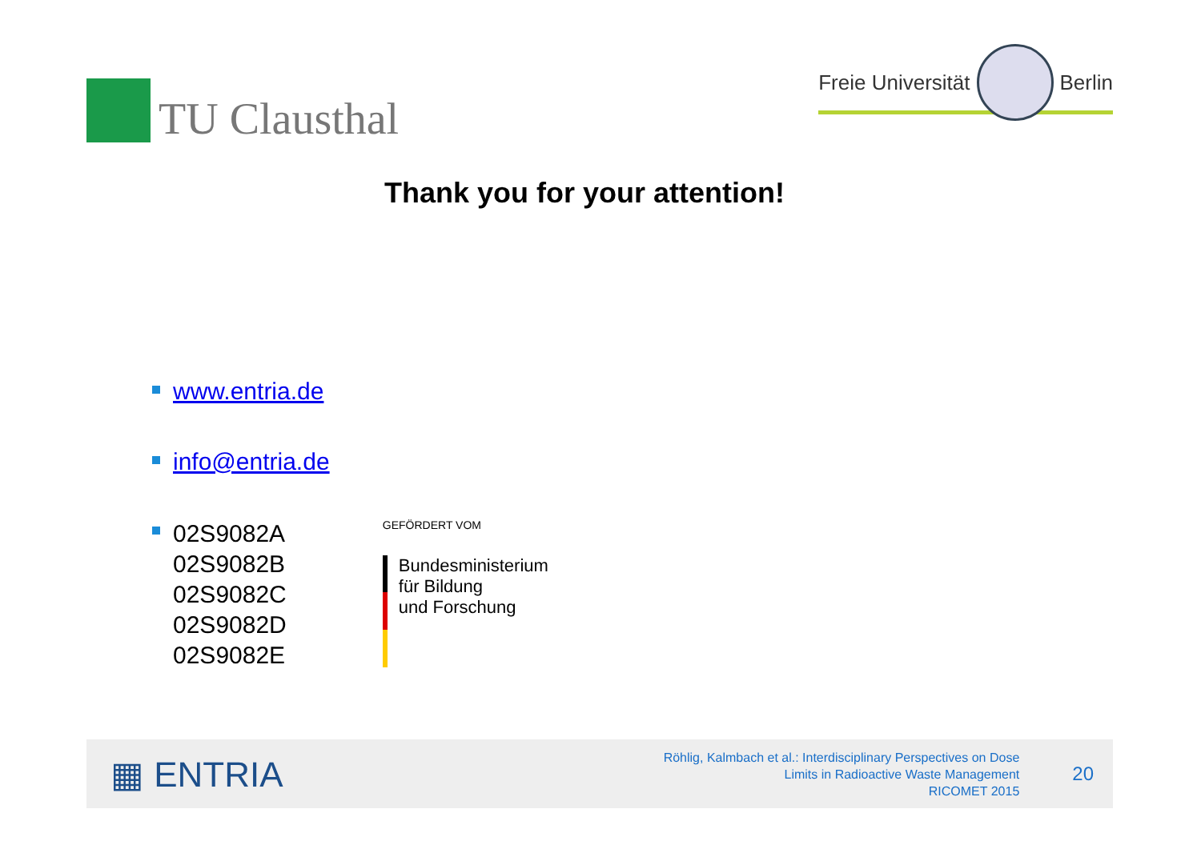TU Clausthal
Freie Universität Berlin
Thank you for your attention!
www.entria.de
info@entria.de
02S9082A
02S9082B
02S9082C
02S9082D
02S9082E
GEFÖRDERT VOM
Bundesministerium
für Bildung
und Forschung
▦ ENTRIA
Röhlig, Kalmbach et al.: Interdisciplinary Perspectives on Dose
Limits in Radioactive Waste Management
RICOMET 2015
20